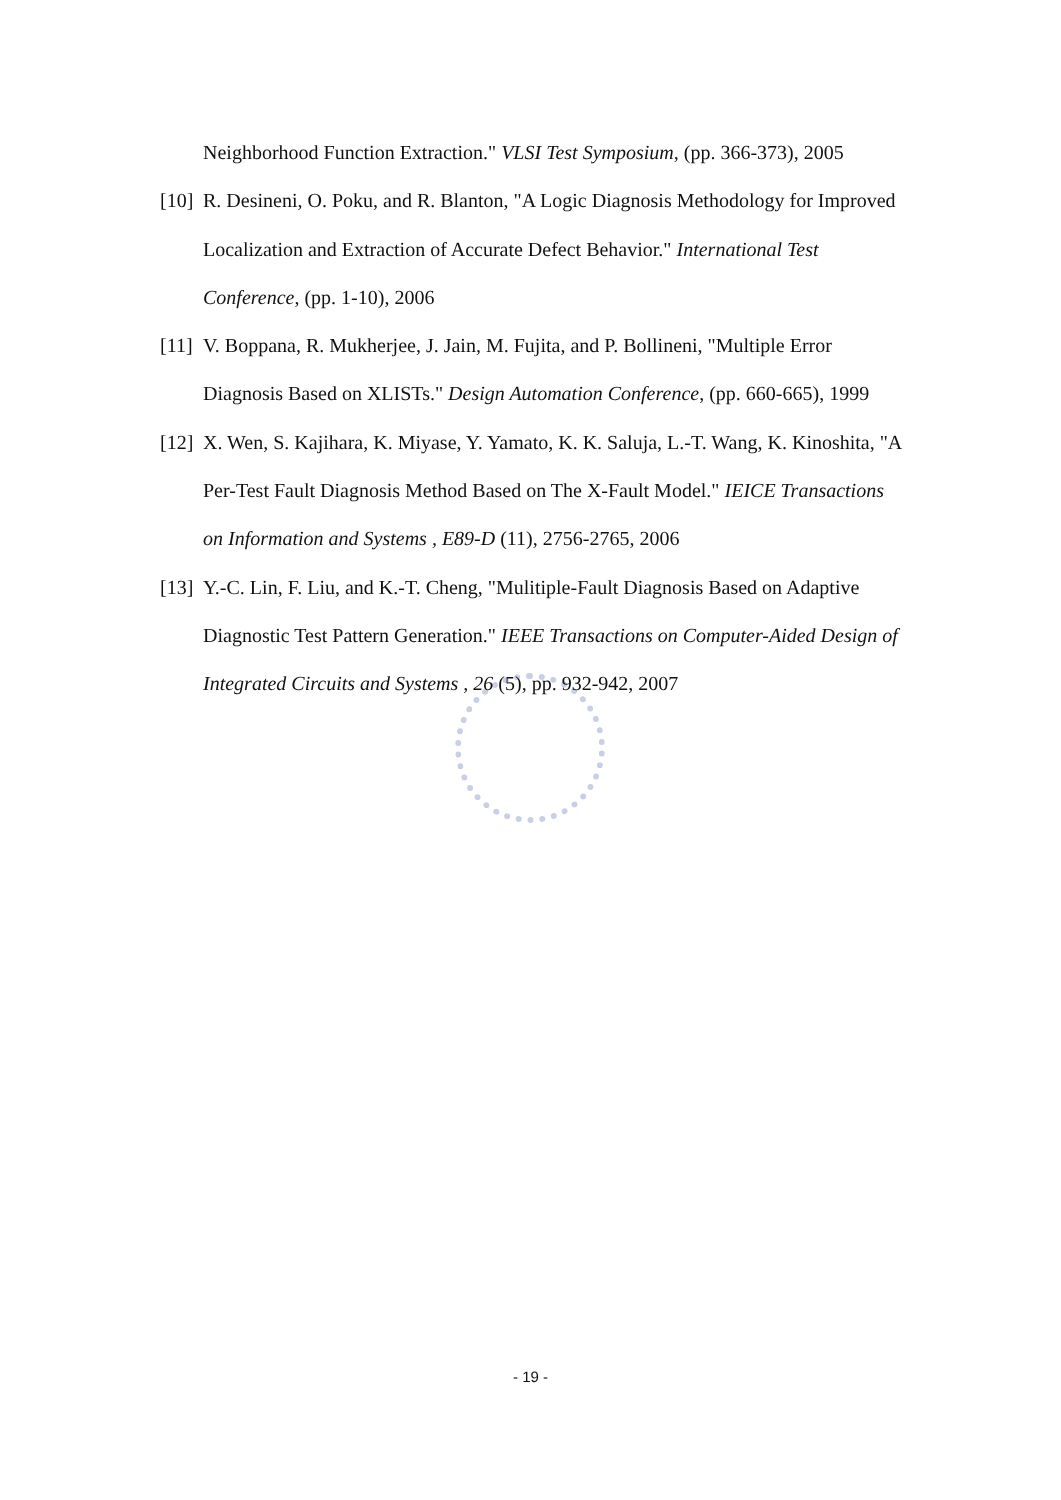Neighborhood Function Extraction." VLSI Test Symposium, (pp. 366-373), 2005
[10] R. Desineni, O. Poku, and R. Blanton, "A Logic Diagnosis Methodology for Improved Localization and Extraction of Accurate Defect Behavior." International Test Conference, (pp. 1-10), 2006
[11] V. Boppana, R. Mukherjee, J. Jain, M. Fujita, and P. Bollineni, "Multiple Error Diagnosis Based on XLISTs." Design Automation Conference, (pp. 660-665), 1999
[12] X. Wen, S. Kajihara, K. Miyase, Y. Yamato, K. K. Saluja, L.-T. Wang, K. Kinoshita, "A Per-Test Fault Diagnosis Method Based on The X-Fault Model." IEICE Transactions on Information and Systems , E89-D (11), 2756-2765, 2006
[13] Y.-C. Lin, F. Liu, and K.-T. Cheng, "Mulitiple-Fault Diagnosis Based on Adaptive Diagnostic Test Pattern Generation." IEEE Transactions on Computer-Aided Design of Integrated Circuits and Systems , 26 (5), pp. 932-942, 2007
- 19 -